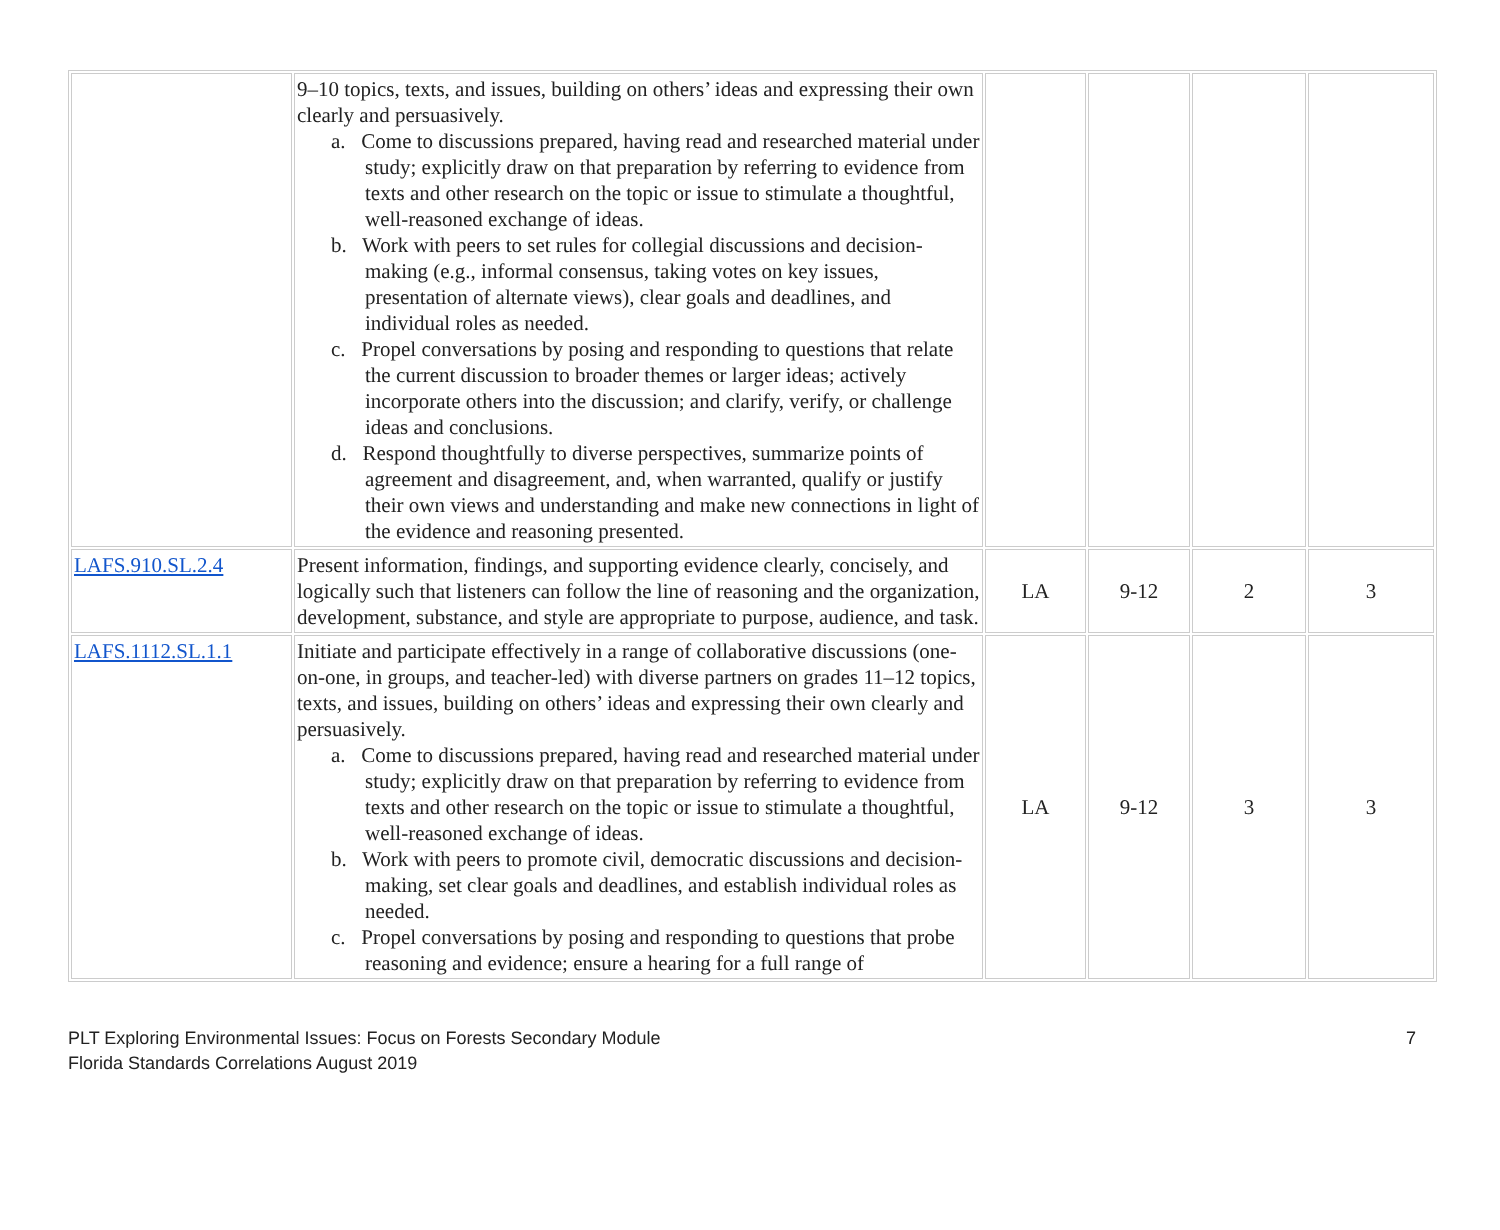| | 9–10 topics, texts, and issues, building on others’ ideas and expressing their own clearly and persuasively. a. Come to discussions prepared, having read and researched material under study; explicitly draw on that preparation by referring to evidence from texts and other research on the topic or issue to stimulate a thoughtful, well-reasoned exchange of ideas. b. Work with peers to set rules for collegial discussions and decision-making (e.g., informal consensus, taking votes on key issues, presentation of alternate views), clear goals and deadlines, and individual roles as needed. c. Propel conversations by posing and responding to questions that relate the current discussion to broader themes or larger ideas; actively incorporate others into the discussion; and clarify, verify, or challenge ideas and conclusions. d. Respond thoughtfully to diverse perspectives, summarize points of agreement and disagreement, and, when warranted, qualify or justify their own views and understanding and make new connections in light of the evidence and reasoning presented. | | | | |
| LAFS.910.SL.2.4 | Present information, findings, and supporting evidence clearly, concisely, and logically such that listeners can follow the line of reasoning and the organization, development, substance, and style are appropriate to purpose, audience, and task. | LA | 9-12 | 2 | 3 |
| LAFS.1112.SL.1.1 | Initiate and participate effectively in a range of collaborative discussions (one-on-one, in groups, and teacher-led) with diverse partners on grades 11–12 topics, texts, and issues, building on others’ ideas and expressing their own clearly and persuasively. a. Come to discussions prepared, having read and researched material under study; explicitly draw on that preparation by referring to evidence from texts and other research on the topic or issue to stimulate a thoughtful, well-reasoned exchange of ideas. b. Work with peers to promote civil, democratic discussions and decision-making, set clear goals and deadlines, and establish individual roles as needed. c. Propel conversations by posing and responding to questions that probe reasoning and evidence; ensure a hearing for a full range of | LA | 9-12 | 3 | 3 |
PLT Exploring Environmental Issues: Focus on Forests Secondary Module
Florida Standards Correlations August 2019
7